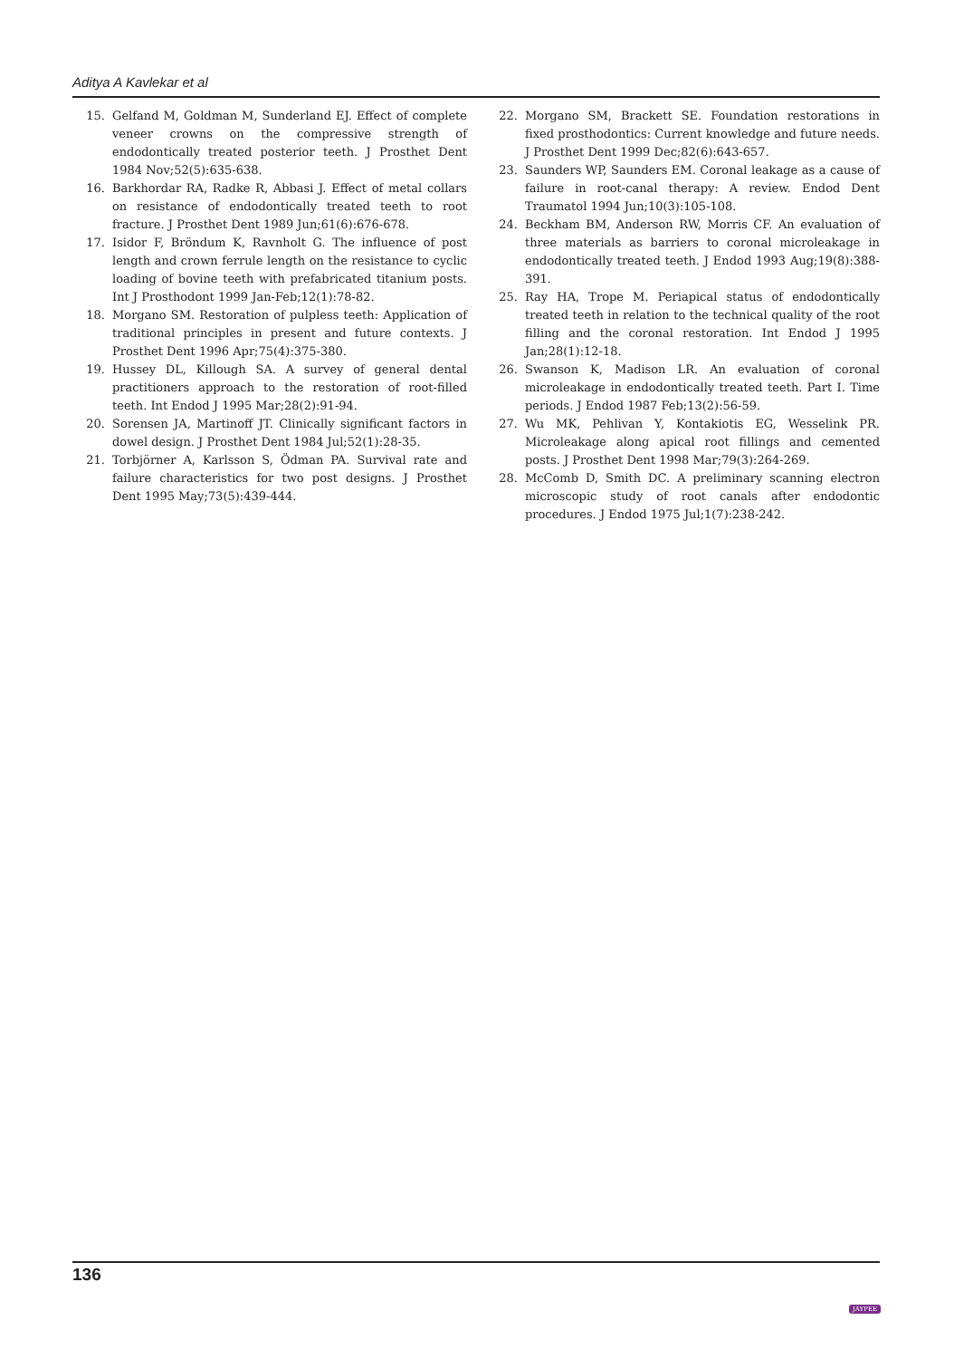Aditya A Kavlekar et al
15. Gelfand M, Goldman M, Sunderland EJ. Effect of complete veneer crowns on the compressive strength of endodontically treated posterior teeth. J Prosthet Dent 1984 Nov;52(5):635-638.
16. Barkhordar RA, Radke R, Abbasi J. Effect of metal collars on resistance of endodontically treated teeth to root fracture. J Prosthet Dent 1989 Jun;61(6):676-678.
17. Isidor F, Bröndum K, Ravnholt G. The influence of post length and crown ferrule length on the resistance to cyclic loading of bovine teeth with prefabricated titanium posts. Int J Prosthodont 1999 Jan-Feb;12(1):78-82.
18. Morgano SM. Restoration of pulpless teeth: Application of traditional principles in present and future contexts. J Prosthet Dent 1996 Apr;75(4):375-380.
19. Hussey DL, Killough SA. A survey of general dental practitioners approach to the restoration of root-filled teeth. Int Endod J 1995 Mar;28(2):91-94.
20. Sorensen JA, Martinoff JT. Clinically significant factors in dowel design. J Prosthet Dent 1984 Jul;52(1):28-35.
21. Torbjörner A, Karlsson S, Ödman PA. Survival rate and failure characteristics for two post designs. J Prosthet Dent 1995 May;73(5):439-444.
22. Morgano SM, Brackett SE. Foundation restorations in fixed prosthodontics: Current knowledge and future needs. J Prosthet Dent 1999 Dec;82(6):643-657.
23. Saunders WP, Saunders EM. Coronal leakage as a cause of failure in root-canal therapy: A review. Endod Dent Traumatol 1994 Jun;10(3):105-108.
24. Beckham BM, Anderson RW, Morris CF. An evaluation of three materials as barriers to coronal microleakage in endodontically treated teeth. J Endod 1993 Aug;19(8):388-391.
25. Ray HA, Trope M. Periapical status of endodontically treated teeth in relation to the technical quality of the root filling and the coronal restoration. Int Endod J 1995 Jan;28(1):12-18.
26. Swanson K, Madison LR. An evaluation of coronal microleakage in endodontically treated teeth. Part I. Time periods. J Endod 1987 Feb;13(2):56-59.
27. Wu MK, Pehlivan Y, Kontakiotis EG, Wesselink PR. Microleakage along apical root fillings and cemented posts. J Prosthet Dent 1998 Mar;79(3):264-269.
28. McComb D, Smith DC. A preliminary scanning electron microscopic study of root canals after endodontic procedures. J Endod 1975 Jul;1(7):238-242.
136
JAYPEE